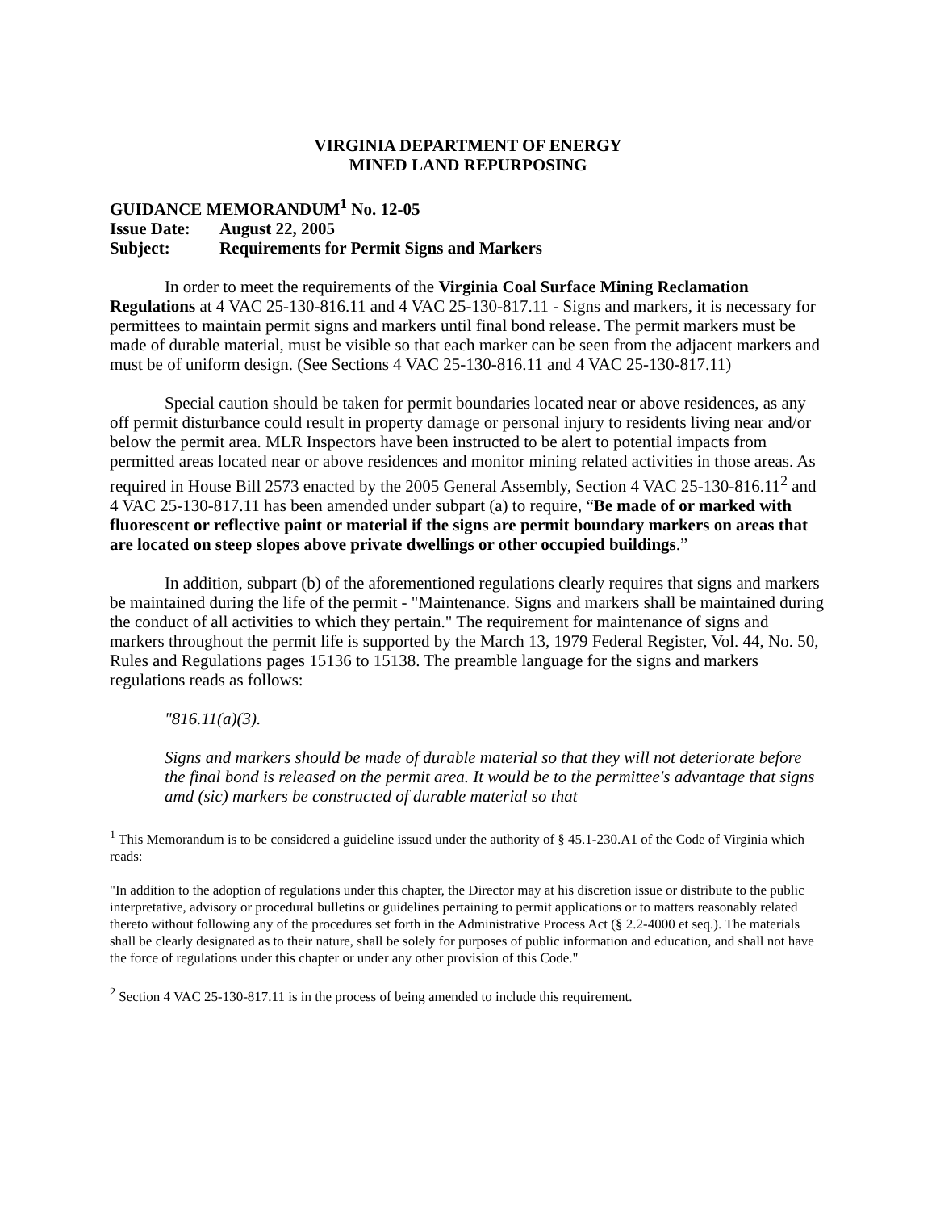VIRGINIA DEPARTMENT OF ENERGY
MINED LAND REPURPOSING
GUIDANCE MEMORANDUM<sup>1</sup> No. 12-05
Issue Date: August 22, 2005
Subject: Requirements for Permit Signs and Markers
In order to meet the requirements of the Virginia Coal Surface Mining Reclamation Regulations at 4 VAC 25-130-816.11 and 4 VAC 25-130-817.11 - Signs and markers, it is necessary for permittees to maintain permit signs and markers until final bond release. The permit markers must be made of durable material, must be visible so that each marker can be seen from the adjacent markers and must be of uniform design. (See Sections 4 VAC 25-130-816.11 and 4 VAC 25-130-817.11)
Special caution should be taken for permit boundaries located near or above residences, as any off permit disturbance could result in property damage or personal injury to residents living near and/or below the permit area. MLR Inspectors have been instructed to be alert to potential impacts from permitted areas located near or above residences and monitor mining related activities in those areas. As required in House Bill 2573 enacted by the 2005 General Assembly, Section 4 VAC 25-130-816.11<sup>2</sup> and 4 VAC 25-130-817.11 has been amended under subpart (a) to require, “Be made of or marked with fluorescent or reflective paint or material if the signs are permit boundary markers on areas that are located on steep slopes above private dwellings or other occupied buildings.”
In addition, subpart (b) of the aforementioned regulations clearly requires that signs and markers be maintained during the life of the permit - "Maintenance. Signs and markers shall be maintained during the conduct of all activities to which they pertain." The requirement for maintenance of signs and markers throughout the permit life is supported by the March 13, 1979 Federal Register, Vol. 44, No. 50, Rules and Regulations pages 15136 to 15138. The preamble language for the signs and markers regulations reads as follows:
"816.11(a)(3).
Signs and markers should be made of durable material so that they will not deteriorate before the final bond is released on the permit area. It would be to the permittee's advantage that signs amd (sic) markers be constructed of durable material so that
<sup>1</sup> This Memorandum is to be considered a guideline issued under the authority of § 45.1-230.A1 of the Code of Virginia which reads:
"In addition to the adoption of regulations under this chapter, the Director may at his discretion issue or distribute to the public interpretative, advisory or procedural bulletins or guidelines pertaining to permit applications or to matters reasonably related thereto without following any of the procedures set forth in the Administrative Process Act (§ 2.2-4000 et seq.). The materials shall be clearly designated as to their nature, shall be solely for purposes of public information and education, and shall not have the force of regulations under this chapter or under any other provision of this Code."
<sup>2</sup> Section 4 VAC 25-130-817.11 is in the process of being amended to include this requirement.